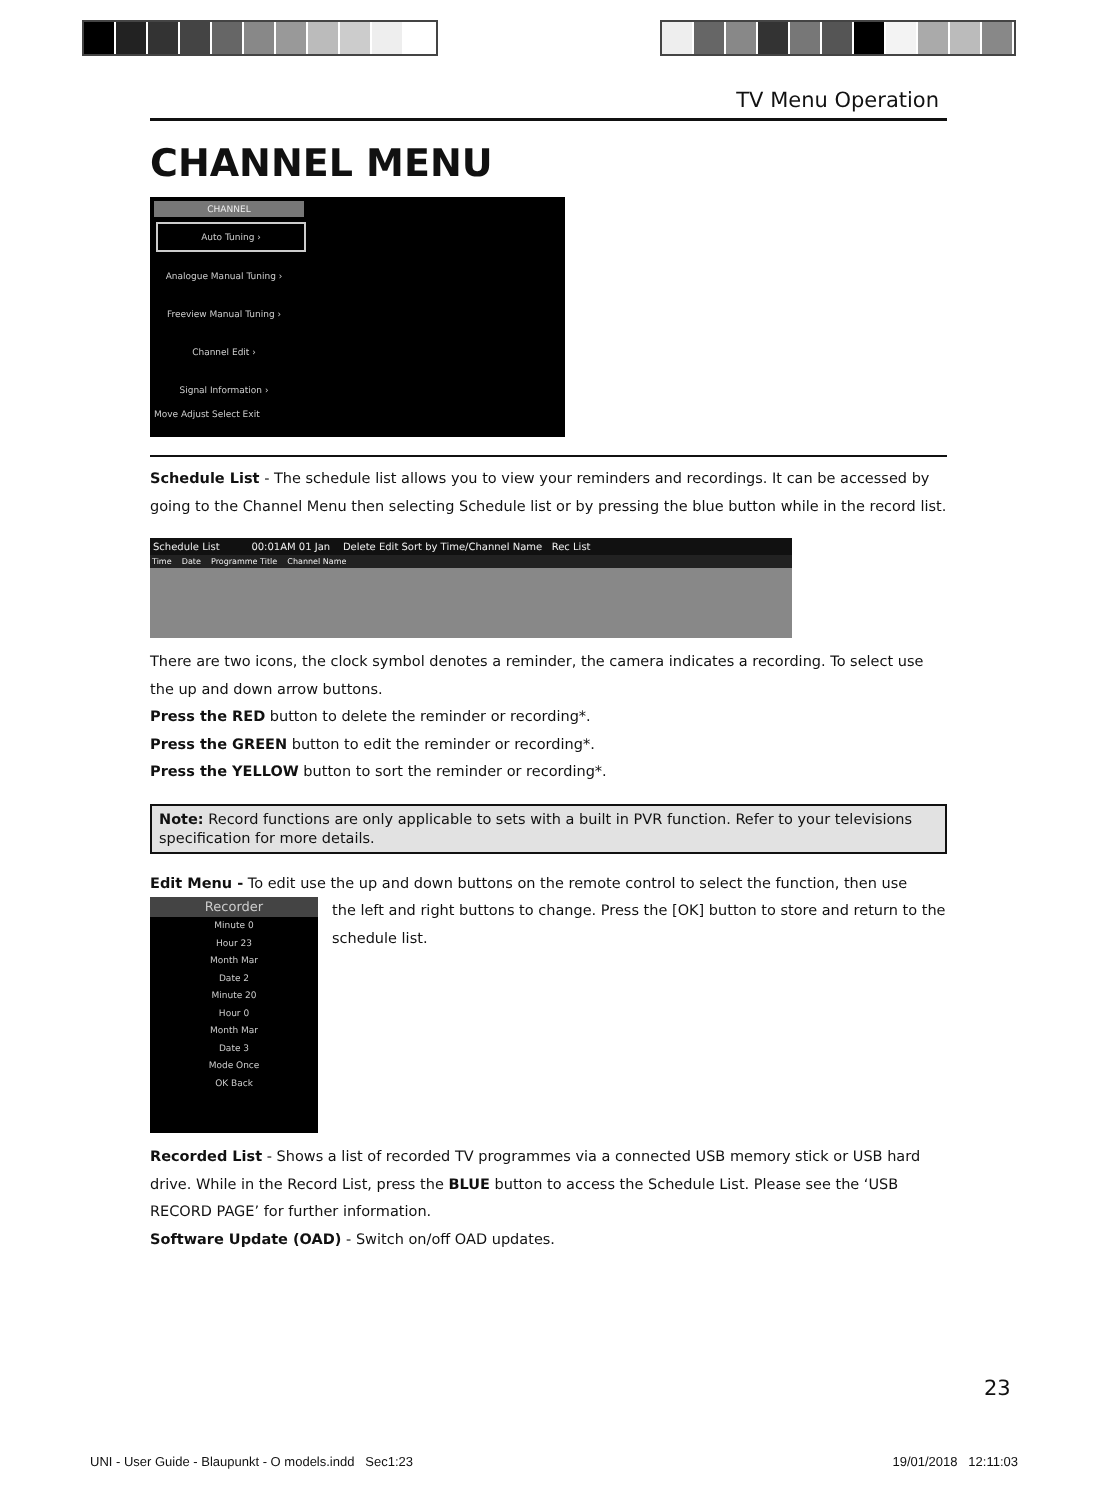TV Menu Operation
CHANNEL MENU
CHANNEL
Auto Tuning ›
Analogue Manual Tuning ›
Freeview Manual Tuning ›
Channel Edit ›
Signal Information ›
Move Adjust Select Exit
Schedule List - The schedule list allows you to view your reminders and recordings. It can be accessed by going to the Channel Menu then selecting Schedule list or by pressing the blue button while in the record list.
Schedule List 00:01AM 01 Jan Delete Edit Sort by Time/Channel Name Rec List
Time Date Programme Title Channel Name
There are two icons, the clock symbol denotes a reminder, the camera indicates a recording. To select use the up and down arrow buttons.
Press the RED button to delete the reminder or recording*.
Press the GREEN button to edit the reminder or recording*.
Press the YELLOW button to sort the reminder or recording*.
Note: Record functions are only applicable to sets with a built in PVR function. Refer to your televisions specification for more details.
Edit Menu - To edit use the up and down buttons on the remote control to select the function, then use
Recorder
Minute 0
Hour 23
Month Mar
Date 2
Minute 20
Hour 0
Month Mar
Date 3
Mode Once
OK Back
the left and right buttons to change. Press the [OK] button to store and return to the schedule list.
Recorded List - Shows a list of recorded TV programmes via a connected USB memory stick or USB hard drive. While in the Record List, press the BLUE button to access the Schedule List. Please see the ‘USB RECORD PAGE’ for further information.
Software Update (OAD) - Switch on/off OAD updates.
23
UNI - User Guide - Blaupunkt - O models.indd Sec1:23 19/01/2018 12:11:03